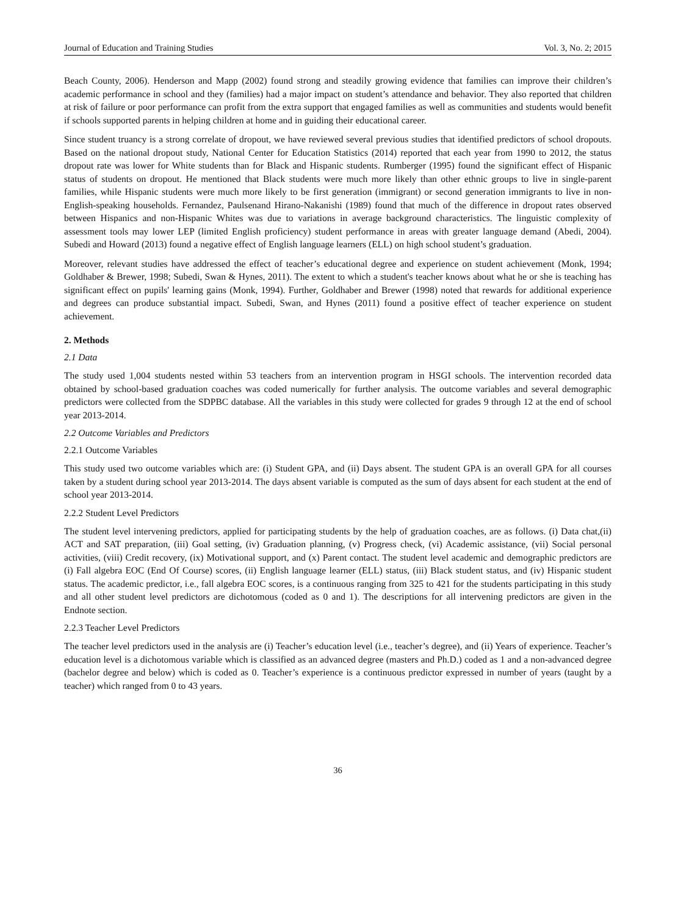Journal of Education and Training Studies Vol. 3, No. 2; 2015
Beach County, 2006). Henderson and Mapp (2002) found strong and steadily growing evidence that families can improve their children’s academic performance in school and they (families) had a major impact on student’s attendance and behavior. They also reported that children at risk of failure or poor performance can profit from the extra support that engaged families as well as communities and students would benefit if schools supported parents in helping children at home and in guiding their educational career.
Since student truancy is a strong correlate of dropout, we have reviewed several previous studies that identified predictors of school dropouts. Based on the national dropout study, National Center for Education Statistics (2014) reported that each year from 1990 to 2012, the status dropout rate was lower for White students than for Black and Hispanic students. Rumberger (1995) found the significant effect of Hispanic status of students on dropout. He mentioned that Black students were much more likely than other ethnic groups to live in single-parent families, while Hispanic students were much more likely to be first generation (immigrant) or second generation immigrants to live in non-English-speaking households. Fernandez, Paulsenand Hirano-Nakanishi (1989) found that much of the difference in dropout rates observed between Hispanics and non-Hispanic Whites was due to variations in average background characteristics. The linguistic complexity of assessment tools may lower LEP (limited English proficiency) student performance in areas with greater language demand (Abedi, 2004). Subedi and Howard (2013) found a negative effect of English language learners (ELL) on high school student’s graduation.
Moreover, relevant studies have addressed the effect of teacher’s educational degree and experience on student achievement (Monk, 1994; Goldhaber & Brewer, 1998; Subedi, Swan & Hynes, 2011). The extent to which a student's teacher knows about what he or she is teaching has significant effect on pupils' learning gains (Monk, 1994). Further, Goldhaber and Brewer (1998) noted that rewards for additional experience and degrees can produce substantial impact. Subedi, Swan, and Hynes (2011) found a positive effect of teacher experience on student achievement.
2. Methods
2.1 Data
The study used 1,004 students nested within 53 teachers from an intervention program in HSGI schools. The intervention recorded data obtained by school-based graduation coaches was coded numerically for further analysis. The outcome variables and several demographic predictors were collected from the SDPBC database. All the variables in this study were collected for grades 9 through 12 at the end of school year 2013-2014.
2.2 Outcome Variables and Predictors
2.2.1 Outcome Variables
This study used two outcome variables which are: (i) Student GPA, and (ii) Days absent. The student GPA is an overall GPA for all courses taken by a student during school year 2013-2014. The days absent variable is computed as the sum of days absent for each student at the end of school year 2013-2014.
2.2.2 Student Level Predictors
The student level intervening predictors, applied for participating students by the help of graduation coaches, are as follows. (i) Data chat,(ii) ACT and SAT preparation, (iii) Goal setting, (iv) Graduation planning, (v) Progress check, (vi) Academic assistance, (vii) Social personal activities, (viii) Credit recovery, (ix) Motivational support, and (x) Parent contact. The student level academic and demographic predictors are (i) Fall algebra EOC (End Of Course) scores, (ii) English language learner (ELL) status, (iii) Black student status, and (iv) Hispanic student status. The academic predictor, i.e., fall algebra EOC scores, is a continuous ranging from 325 to 421 for the students participating in this study and all other student level predictors are dichotomous (coded as 0 and 1). The descriptions for all intervening predictors are given in the Endnote section.
2.2.3 Teacher Level Predictors
The teacher level predictors used in the analysis are (i) Teacher’s education level (i.e., teacher’s degree), and (ii) Years of experience. Teacher’s education level is a dichotomous variable which is classified as an advanced degree (masters and Ph.D.) coded as 1 and a non-advanced degree (bachelor degree and below) which is coded as 0. Teacher’s experience is a continuous predictor expressed in number of years (taught by a teacher) which ranged from 0 to 43 years.
36